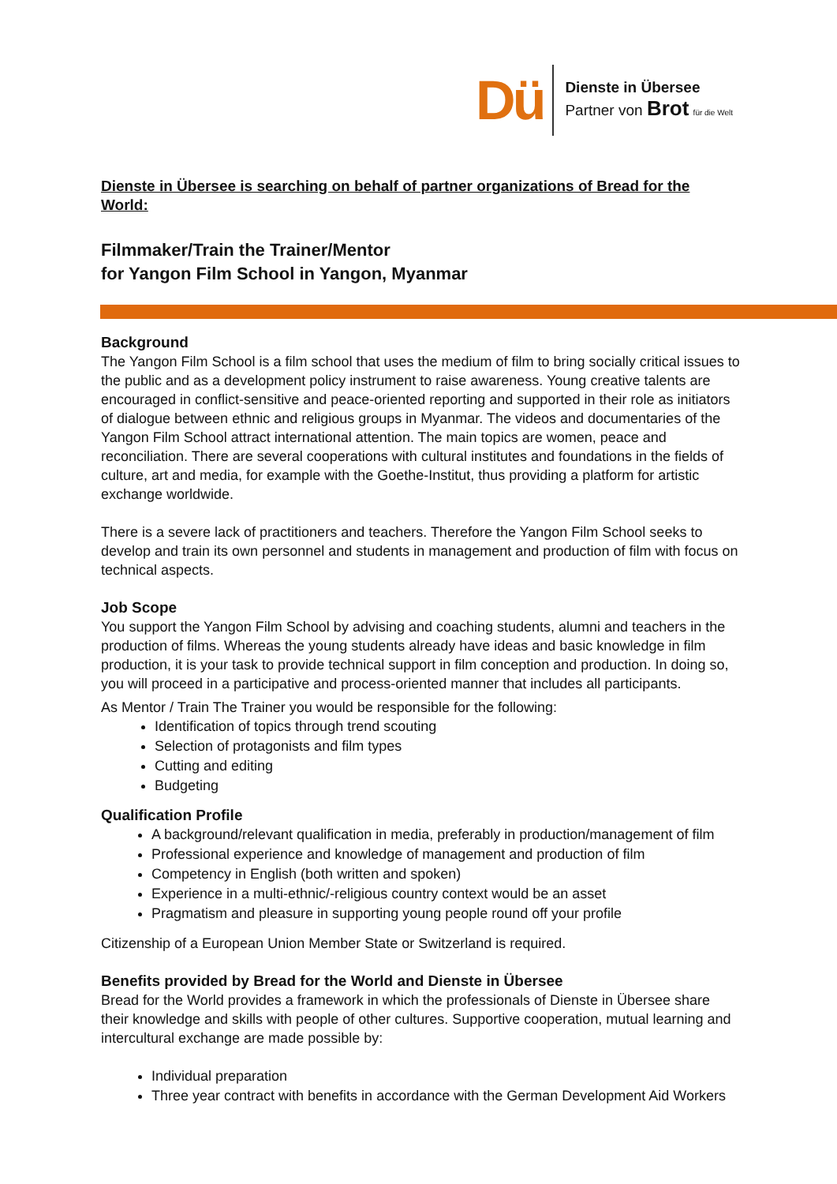Dü
Dienste in Übersee
Partner von Brot für die Welt
Dienste in Übersee is searching on behalf of partner organizations of Bread for the World:
Filmmaker/Train the Trainer/Mentor
for Yangon Film School in Yangon, Myanmar
Background
The Yangon Film School is a film school that uses the medium of film to bring socially critical issues to the public and as a development policy instrument to raise awareness. Young creative talents are encouraged in conflict-sensitive and peace-oriented reporting and supported in their role as initiators of dialogue between ethnic and religious groups in Myanmar. The videos and documentaries of the Yangon Film School attract international attention. The main topics are women, peace and reconciliation. There are several cooperations with cultural institutes and foundations in the fields of culture, art and media, for example with the Goethe-Institut, thus providing a platform for artistic exchange worldwide.
There is a severe lack of practitioners and teachers. Therefore the Yangon Film School seeks to develop and train its own personnel and students in management and production of film with focus on technical aspects.
Job Scope
You support the Yangon Film School by advising and coaching students, alumni and teachers in the production of films. Whereas the young students already have ideas and basic knowledge in film production, it is your task to provide technical support in film conception and production. In doing so, you will proceed in a participative and process-oriented manner that includes all participants.
As Mentor / Train The Trainer you would be responsible for the following:
Identification of topics through trend scouting
Selection of protagonists and film types
Cutting and editing
Budgeting
Qualification Profile
A background/relevant qualification in media, preferably in production/management of film
Professional experience and knowledge of management and production of film
Competency in English (both written and spoken)
Experience in a multi-ethnic/-religious country context would be an asset
Pragmatism and pleasure in supporting young people round off your profile
Citizenship of a European Union Member State or Switzerland is required.
Benefits provided by Bread for the World and Dienste in Übersee
Bread for the World provides a framework in which the professionals of Dienste in Übersee share their knowledge and skills with people of other cultures. Supportive cooperation, mutual learning and intercultural exchange are made possible by:
Individual preparation
Three year contract with benefits in accordance with the German Development Aid Workers